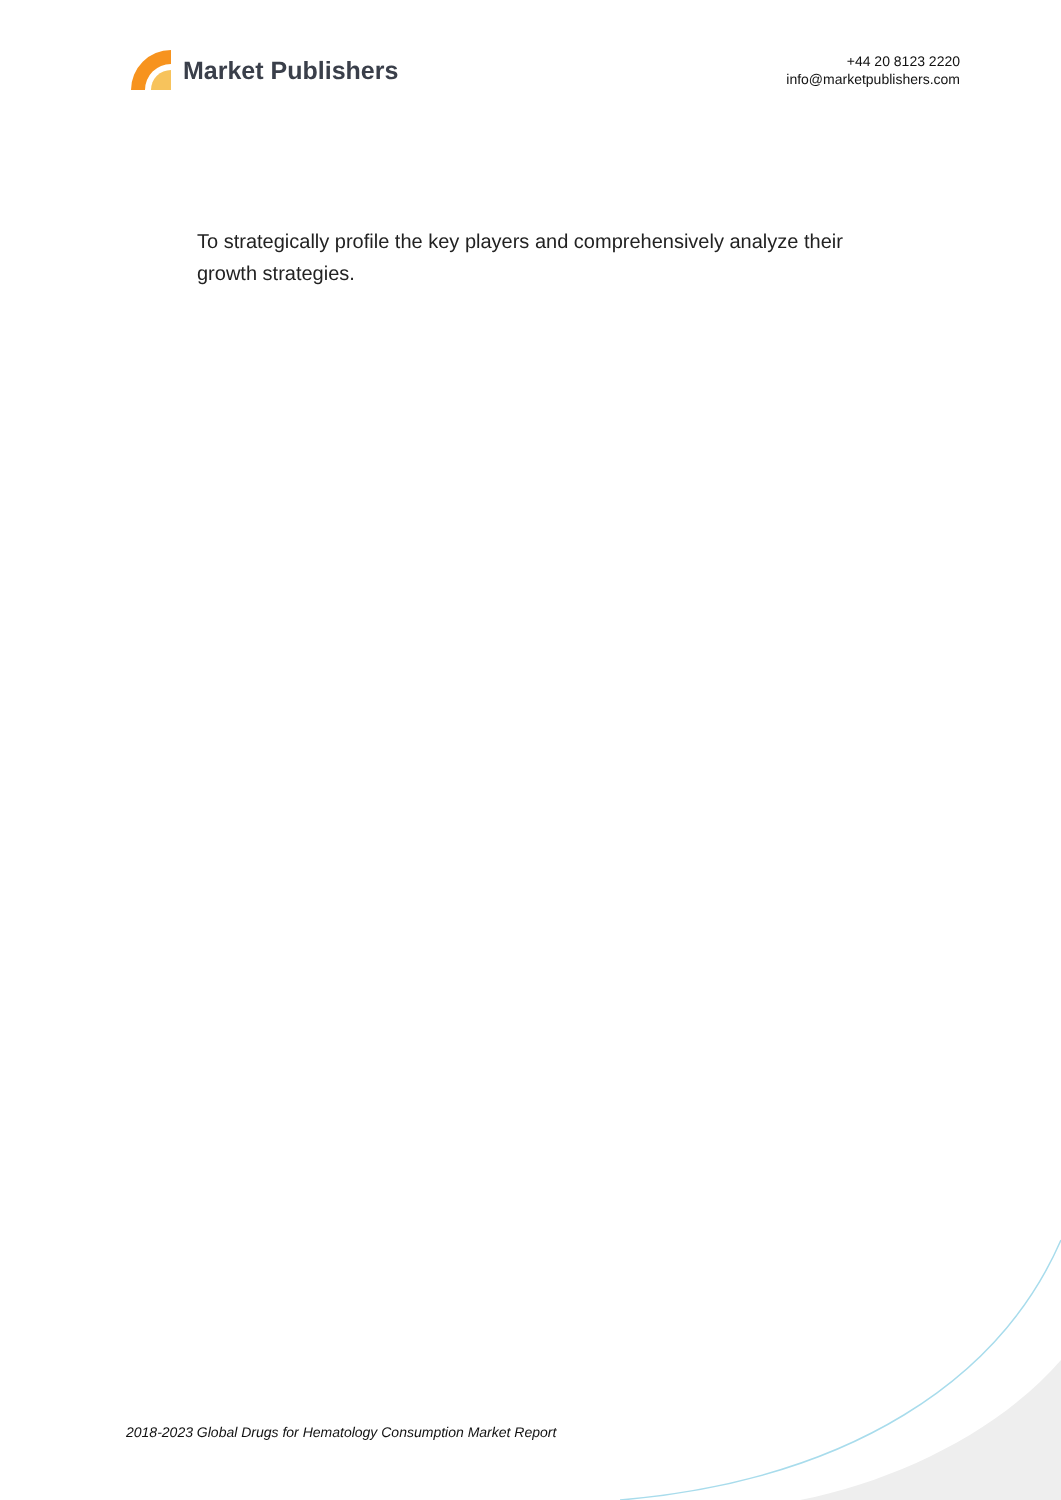Market Publishers
+44 20 8123 2220
info@marketpublishers.com
To strategically profile the key players and comprehensively analyze their growth strategies.
2018-2023 Global Drugs for Hematology Consumption Market Report